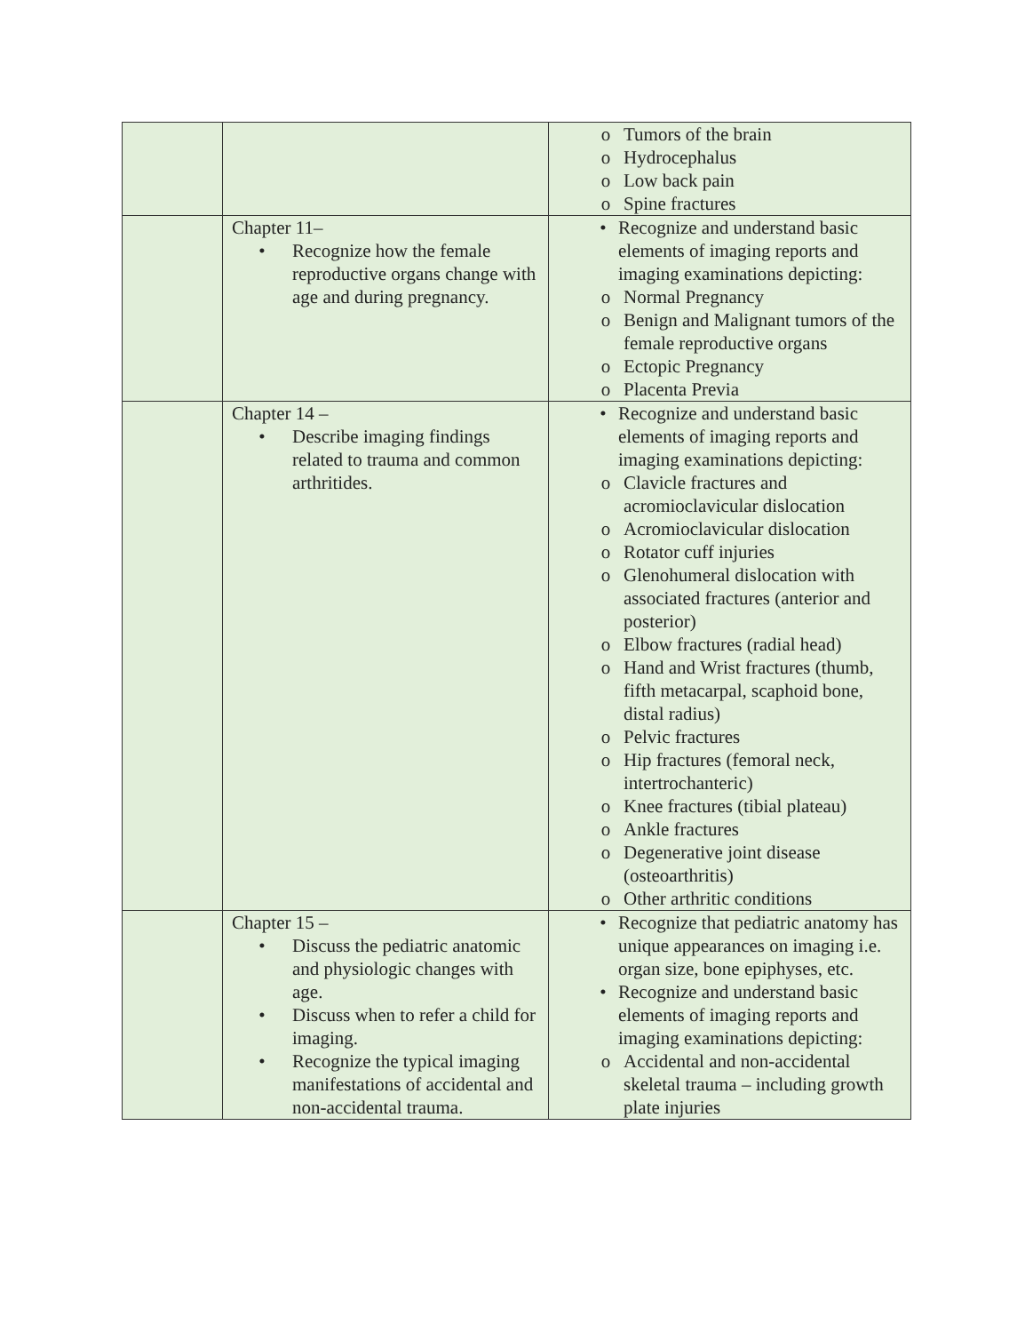| | | o Tumors of the brain o Hydrocephalus o Low back pain o Spine fractures |
| | Chapter 11– • Recognize how the female reproductive organs change with age and during pregnancy. | • Recognize and understand basic elements of imaging reports and imaging examinations depicting: o Normal Pregnancy o Benign and Malignant tumors of the female reproductive organs o Ectopic Pregnancy o Placenta Previa |
| | Chapter 14 – • Describe imaging findings related to trauma and common arthritides. | • Recognize and understand basic elements of imaging reports and imaging examinations depicting: o Clavicle fractures and acromioclavicular dislocation o Acromioclavicular dislocation o Rotator cuff injuries o Glenohumeral dislocation with associated fractures (anterior and posterior) o Elbow fractures (radial head) o Hand and Wrist fractures (thumb, fifth metacarpal, scaphoid bone, distal radius) o Pelvic fractures o Hip fractures (femoral neck, intertrochanteric) o Knee fractures (tibial plateau) o Ankle fractures o Degenerative joint disease (osteoarthritis) o Other arthritic conditions |
| | Chapter 15 – • Discuss the pediatric anatomic and physiologic changes with age. • Discuss when to refer a child for imaging. • Recognize the typical imaging manifestations of accidental and non-accidental trauma. | • Recognize that pediatric anatomy has unique appearances on imaging i.e. organ size, bone epiphyses, etc. • Recognize and understand basic elements of imaging reports and imaging examinations depicting: o Accidental and non-accidental skeletal trauma – including growth plate injuries |